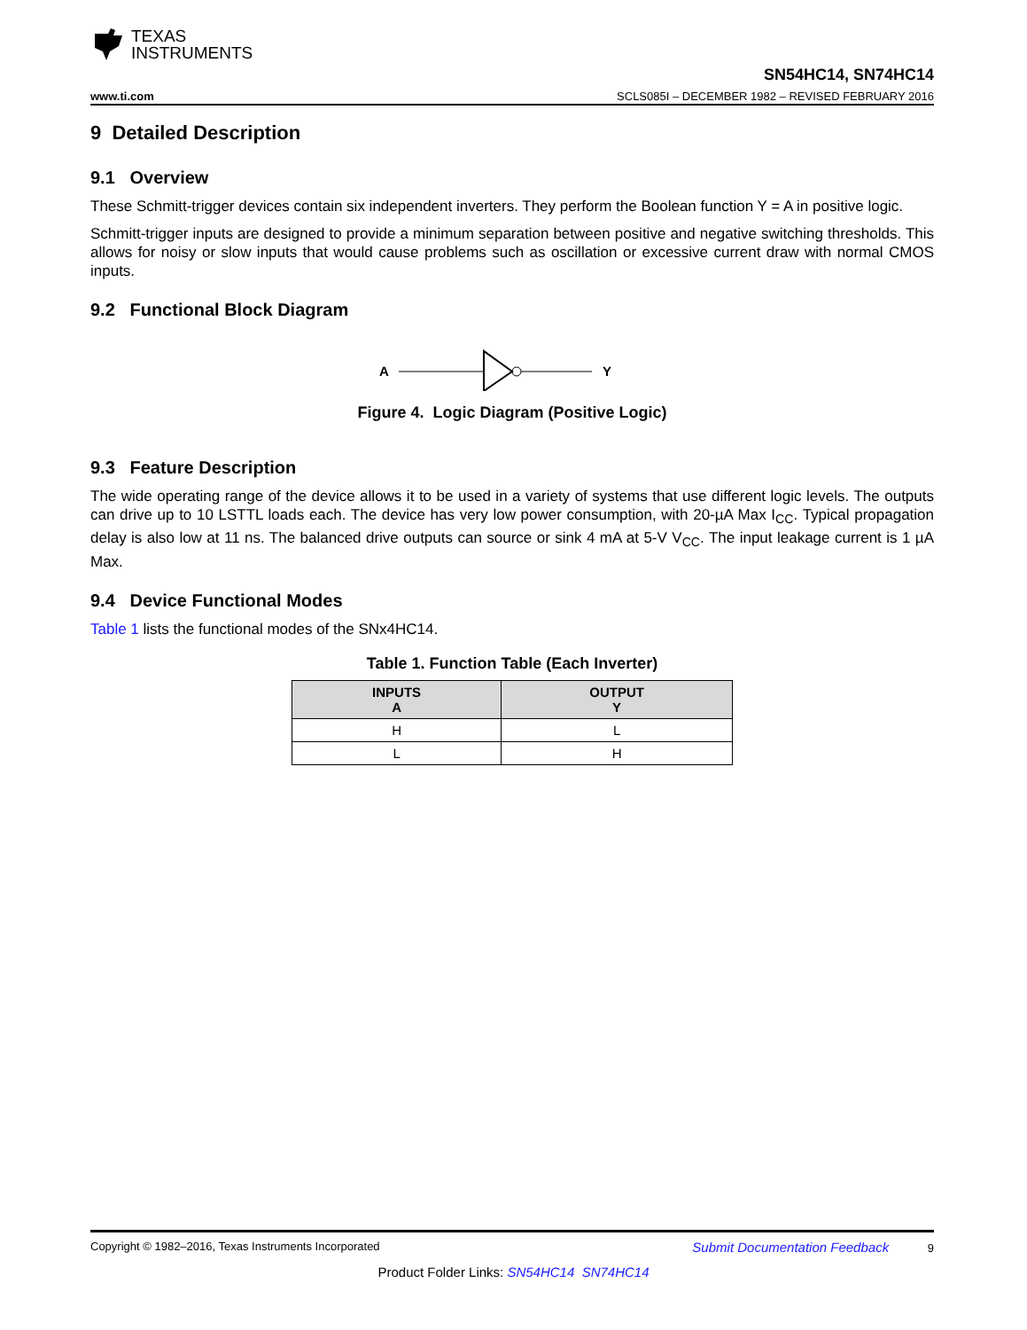TEXAS
INSTRUMENTS
www.ti.com
SN54HC14, SN74HC14
SCLS085I – DECEMBER 1982 – REVISED FEBRUARY 2016
9 Detailed Description
9.1 Overview
These Schmitt-trigger devices contain six independent inverters. They perform the Boolean function Y = A in positive logic.
Schmitt-trigger inputs are designed to provide a minimum separation between positive and negative switching thresholds. This allows for noisy or slow inputs that would cause problems such as oscillation or excessive current draw with normal CMOS inputs.
9.2 Functional Block Diagram
A
Y
Figure 4. Logic Diagram (Positive Logic)
9.3 Feature Description
The wide operating range of the device allows it to be used in a variety of systems that use different logic levels. The outputs can drive up to 10 LSTTL loads each. The device has very low power consumption, with 20-µA Max I<sub>CC</sub>. Typical propagation delay is also low at 11 ns. The balanced drive outputs can source or sink 4 mA at 5-V V<sub>CC</sub>. The input leakage current is 1 µA Max.
9.4 Device Functional Modes
Table 1 lists the functional modes of the SNx4HC14.
Table 1. Function Table (Each Inverter)
| INPUTS A | OUTPUT Y |
| --- | --- |
| H | L |
| L | H |
Copyright © 1982–2016, Texas Instruments Incorporated Submit Documentation Feedback 9
Product Folder Links: SN54HC14 SN74HC14